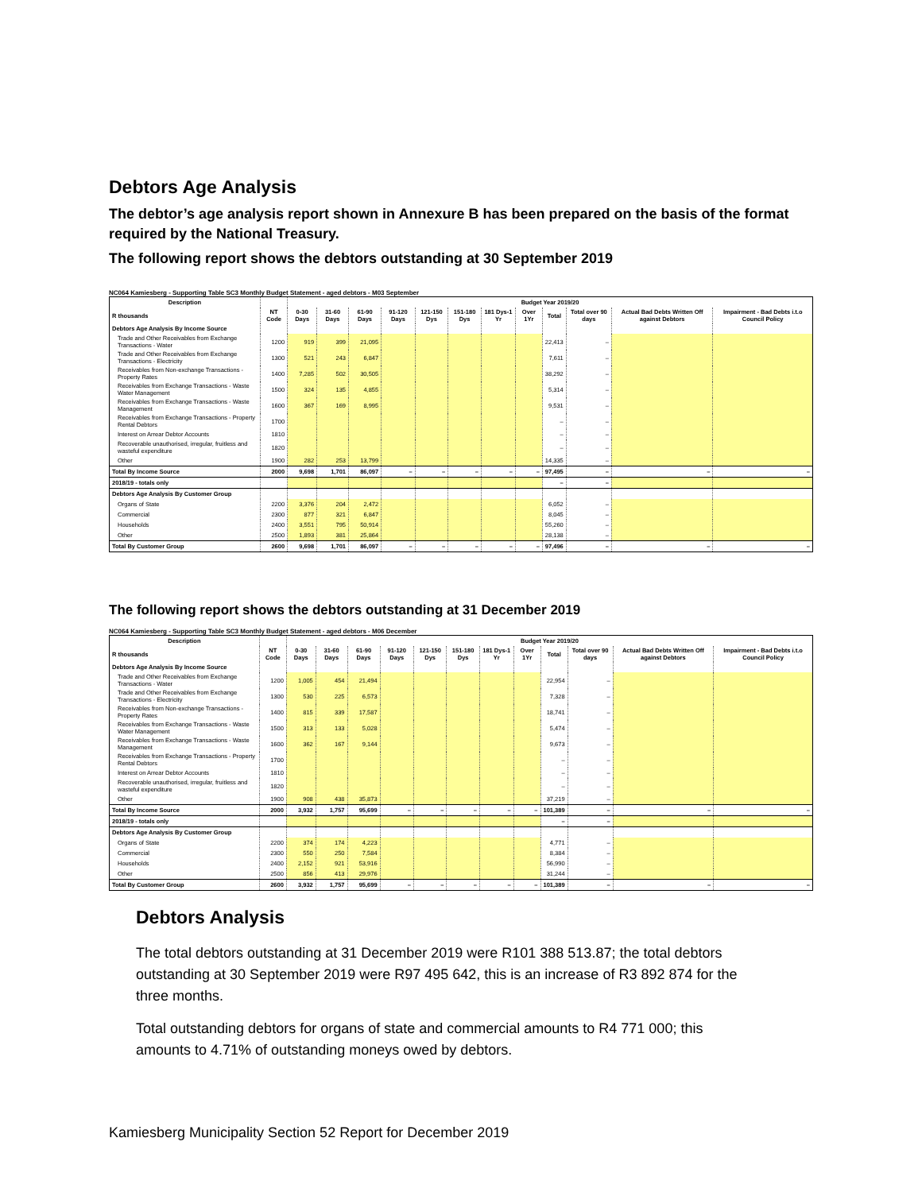Debtors Age Analysis
The debtor’s age analysis report shown in Annexure B has been prepared on the basis of the format required by the National Treasury.
The following report shows the debtors outstanding at 30 September 2019
NC064 Kamiesberg - Supporting Table SC3 Monthly Budget Statement - aged debtors - M03 September
| Description | | Budget Year 2019/20 | | | | | | | | | | | |
| --- | --- | --- | --- | --- | --- | --- | --- | --- | --- | --- | --- | --- | --- |
| R thousands | NT Code | 0-30 Days | 31-60 Days | 61-90 Days | 91-120 Days | 121-150 Dys | 151-180 Dys | 181 Dys-1 Yr | Over 1Yr | Total | Total over 90 days | Actual Bad Debts Written Off against Debtors | Impairment - Bad Debts i.t.o Council Policy |
| Debtors Age Analysis By Income Source | | | | | | | | | | | | | |
| Trade and Other Receivables from Exchange Transactions - Water | 1200 | 919 | 399 | 21,095 | | | | | | 22,413 | – | | |
| Trade and Other Receivables from Exchange Transactions - Electricity | 1300 | 521 | 243 | 6,847 | | | | | | 7,611 | – | | |
| Receivables from Non-exchange Transactions - Property Rates | 1400 | 7,285 | 502 | 30,505 | | | | | | 38,292 | – | | |
| Receivables from Exchange Transactions - Waste Water Management | 1500 | 324 | 135 | 4,855 | | | | | | 5,314 | – | | |
| Receivables from Exchange Transactions - Waste Management | 1600 | 367 | 169 | 8,995 | | | | | | 9,531 | – | | |
| Receivables from Exchange Transactions - Property Rental Debtors | 1700 | | | | | | | | | – | – | | |
| Interest on Arrear Debtor Accounts | 1810 | | | | | | | | | – | – | | |
| Recoverable unauthorised, irregular, fruitless and wasteful expenditure | 1820 | | | | | | | | | – | – | | |
| Other | 1900 | 282 | 253 | 13,799 | | | | | | 14,335 | – | | |
| Total By Income Source | 2000 | 9,698 | 1,701 | 86,097 | – | – | – | – | – | 97,495 | – | – | – |
| 2018/19 - totals only | | | | | | | | | | – | – | | |
| Debtors Age Analysis By Customer Group | | | | | | | | | | | | | |
| Organs of State | 2200 | 3,376 | 204 | 2,472 | | | | | | 6,052 | – | | |
| Commercial | 2300 | 877 | 321 | 6,847 | | | | | | 8,045 | – | | |
| Households | 2400 | 3,551 | 795 | 50,914 | | | | | | 55,260 | – | | |
| Other | 2500 | 1,893 | 381 | 25,864 | | | | | | 28,138 | – | | |
| Total By Customer Group | 2600 | 9,698 | 1,701 | 86,097 | – | – | – | – | – | 97,496 | – | – | – |
The following report shows the debtors outstanding at 31 December 2019
NC064 Kamiesberg - Supporting Table SC3 Monthly Budget Statement - aged debtors - M06 December
| Description | | Budget Year 2019/20 | | | | | | | | | | | |
| --- | --- | --- | --- | --- | --- | --- | --- | --- | --- | --- | --- | --- | --- |
| R thousands | NT Code | 0-30 Days | 31-60 Days | 61-90 Days | 91-120 Days | 121-150 Dys | 151-180 Dys | 181 Dys-1 Yr | Over 1Yr | Total | Total over 90 days | Actual Bad Debts Written Off against Debtors | Impairment - Bad Debts i.t.o Council Policy |
| Debtors Age Analysis By Income Source | | | | | | | | | | | | | |
| Trade and Other Receivables from Exchange Transactions - Water | 1200 | 1,005 | 454 | 21,494 | | | | | | 22,954 | – | | |
| Trade and Other Receivables from Exchange Transactions - Electricity | 1300 | 530 | 225 | 6,573 | | | | | | 7,328 | – | | |
| Receivables from Non-exchange Transactions - Property Rates | 1400 | 815 | 339 | 17,587 | | | | | | 18,741 | – | | |
| Receivables from Exchange Transactions - Waste Water Management | 1500 | 313 | 133 | 5,028 | | | | | | 5,474 | – | | |
| Receivables from Exchange Transactions - Waste Management | 1600 | 362 | 167 | 9,144 | | | | | | 9,673 | – | | |
| Receivables from Exchange Transactions - Property Rental Debtors | 1700 | | | | | | | | | – | – | | |
| Interest on Arrear Debtor Accounts | 1810 | | | | | | | | | – | – | | |
| Recoverable unauthorised, irregular, fruitless and wasteful expenditure | 1820 | | | | | | | | | – | – | | |
| Other | 1900 | 908 | 438 | 35,873 | | | | | | 37,219 | – | | |
| Total By Income Source | 2000 | 3,932 | 1,757 | 95,699 | – | – | – | – | – | 101,389 | – | – | – |
| 2018/19 - totals only | | | | | | | | | | – | – | | |
| Debtors Age Analysis By Customer Group | | | | | | | | | | | | | |
| Organs of State | 2200 | 374 | 174 | 4,223 | | | | | | 4,771 | – | | |
| Commercial | 2300 | 550 | 250 | 7,584 | | | | | | 8,384 | – | | |
| Households | 2400 | 2,152 | 921 | 53,916 | | | | | | 56,990 | – | | |
| Other | 2500 | 856 | 413 | 29,976 | | | | | | 31,244 | – | | |
| Total By Customer Group | 2600 | 3,932 | 1,757 | 95,699 | – | – | – | – | – | 101,389 | – | – | – |
Debtors Analysis
The total debtors outstanding at 31 December 2019 were R101 388 513.87; the total debtors outstanding at 30 September 2019 were R97 495 642, this is an increase of R3 892 874 for the three months.
Total outstanding debtors for organs of state and commercial amounts to R4 771 000; this amounts to 4.71% of outstanding moneys owed by debtors.
Kamiesberg Municipality Section 52 Report for December 2019